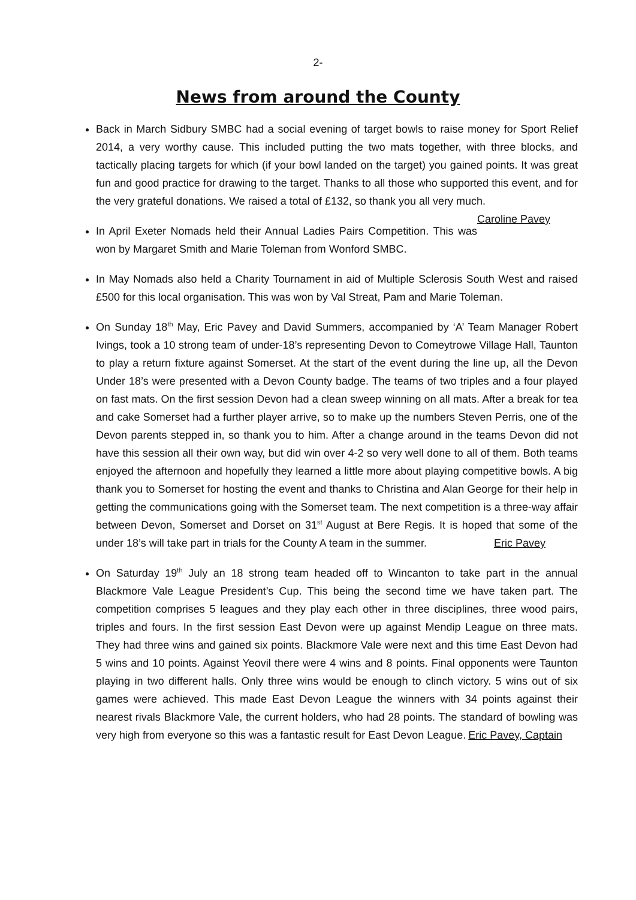2-
News from around the County
Back in March Sidbury SMBC had a social evening of target bowls to raise money for Sport Relief 2014, a very worthy cause. This included putting the two mats together, with three blocks, and tactically placing targets for which (if your bowl landed on the target) you gained points. It was great fun and good practice for drawing to the target. Thanks to all those who supported this event, and for the very grateful donations. We raised a total of £132, so thank you all very much. Caroline Pavey
In April Exeter Nomads held their Annual Ladies Pairs Competition. This was won by Margaret Smith and Marie Toleman from Wonford SMBC.
In May Nomads also held a Charity Tournament in aid of Multiple Sclerosis South West and raised £500 for this local organisation. This was won by Val Streat, Pam and Marie Toleman.
On Sunday 18<sup>th</sup> May, Eric Pavey and David Summers, accompanied by ‘A’ Team Manager Robert Ivings, took a 10 strong team of under-18’s representing Devon to Comeytrowe Village Hall, Taunton to play a return fixture against Somerset. At the start of the event during the line up, all the Devon Under 18’s were presented with a Devon County badge. The teams of two triples and a four played on fast mats. On the first session Devon had a clean sweep winning on all mats. After a break for tea and cake Somerset had a further player arrive, so to make up the numbers Steven Perris, one of the Devon parents stepped in, so thank you to him. After a change around in the teams Devon did not have this session all their own way, but did win over 4-2 so very well done to all of them. Both teams enjoyed the afternoon and hopefully they learned a little more about playing competitive bowls. A big thank you to Somerset for hosting the event and thanks to Christina and Alan George for their help in getting the communications going with the Somerset team. The next competition is a three-way affair between Devon, Somerset and Dorset on 31<sup>st</sup> August at Bere Regis. It is hoped that some of the under 18’s will take part in trials for the County A team in the summer. Eric Pavey
On Saturday 19<sup>th</sup> July an 18 strong team headed off to Wincanton to take part in the annual Blackmore Vale League President’s Cup. This being the second time we have taken part. The competition comprises 5 leagues and they play each other in three disciplines, three wood pairs, triples and fours. In the first session East Devon were up against Mendip League on three mats. They had three wins and gained six points. Blackmore Vale were next and this time East Devon had 5 wins and 10 points. Against Yeovil there were 4 wins and 8 points. Final opponents were Taunton playing in two different halls. Only three wins would be enough to clinch victory. 5 wins out of six games were achieved. This made East Devon League the winners with 34 points against their nearest rivals Blackmore Vale, the current holders, who had 28 points. The standard of bowling was very high from everyone so this was a fantastic result for East Devon League. Eric Pavey, Captain